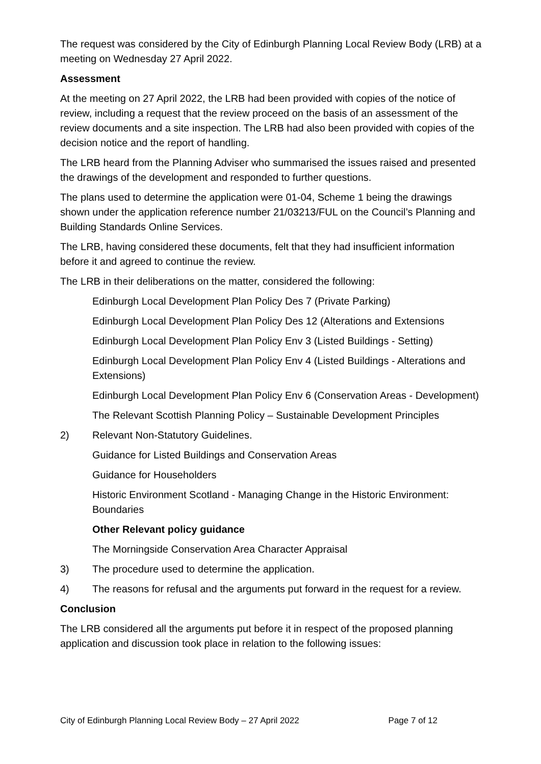The request was considered by the City of Edinburgh Planning Local Review Body (LRB) at a meeting on Wednesday 27 April 2022.
Assessment
At the meeting on 27 April 2022, the LRB had been provided with copies of the notice of review, including a request that the review proceed on the basis of an assessment of the review documents and a site inspection. The LRB had also been provided with copies of the decision notice and the report of handling.
The LRB heard from the Planning Adviser who summarised the issues raised and presented the drawings of the development and responded to further questions.
The plans used to determine the application were 01-04, Scheme 1 being the drawings shown under the application reference number 21/03213/FUL on the Council’s Planning and Building Standards Online Services.
The LRB, having considered these documents, felt that they had insufficient information before it and agreed to continue the review.
The LRB in their deliberations on the matter, considered the following:
Edinburgh Local Development Plan Policy Des 7 (Private Parking)
Edinburgh Local Development Plan Policy Des 12 (Alterations and Extensions
Edinburgh Local Development Plan Policy Env 3 (Listed Buildings - Setting)
Edinburgh Local Development Plan Policy Env 4 (Listed Buildings - Alterations and Extensions)
Edinburgh Local Development Plan Policy Env 6 (Conservation Areas - Development)
The Relevant Scottish Planning Policy – Sustainable Development Principles
2) Relevant Non-Statutory Guidelines.
Guidance for Listed Buildings and Conservation Areas
Guidance for Householders
Historic Environment Scotland - Managing Change in the Historic Environment: Boundaries
Other Relevant policy guidance
The Morningside Conservation Area Character Appraisal
3) The procedure used to determine the application.
4) The reasons for refusal and the arguments put forward in the request for a review.
Conclusion
The LRB considered all the arguments put before it in respect of the proposed planning application and discussion took place in relation to the following issues:
City of Edinburgh Planning Local Review Body – 27 April 2022 Page 7 of 12